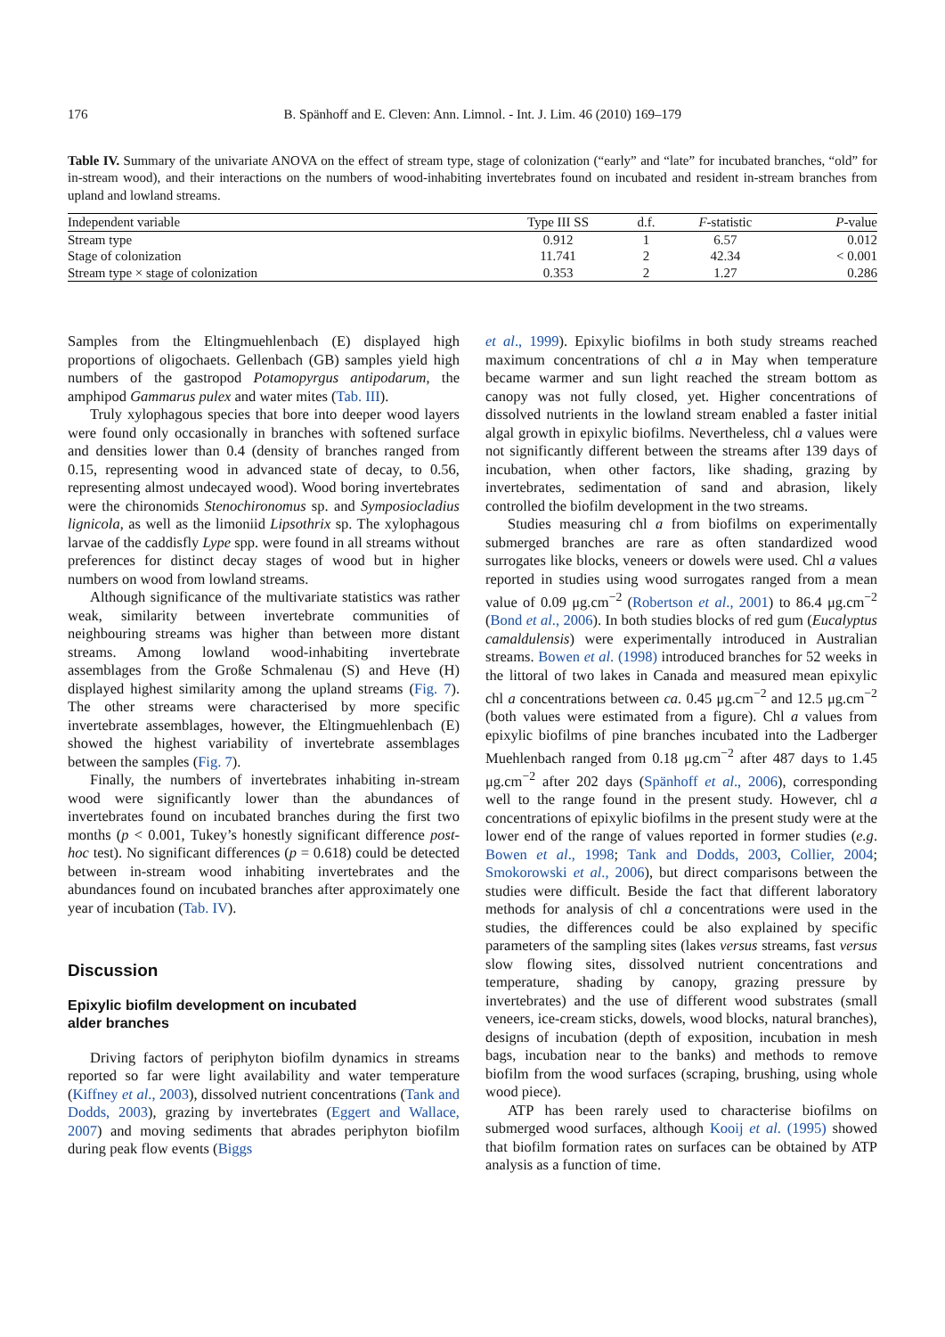176 B. Spänhoff and E. Cleven: Ann. Limnol. - Int. J. Lim. 46 (2010) 169–179
Table IV. Summary of the univariate ANOVA on the effect of stream type, stage of colonization (“early” and “late” for incubated branches, “old” for in-stream wood), and their interactions on the numbers of wood-inhabiting invertebrates found on incubated and resident in-stream branches from upland and lowland streams.
| Independent variable | Type III SS | d.f. | F -statistic | P -value |
| --- | --- | --- | --- | --- |
| Stream type | 0.912 | 1 | 6.57 | 0.012 |
| Stage of colonization | 11.741 | 2 | 42.34 | < 0.001 |
| Stream type × stage of colonization | 0.353 | 2 | 1.27 | 0.286 |
Samples from the Eltingmuehlenbach (E) displayed high proportions of oligochaets. Gellenbach (GB) samples yield high numbers of the gastropod Potamopyrgus antipodarum, the amphipod Gammarus pulex and water mites (Tab. III).
Truly xylophagous species that bore into deeper wood layers were found only occasionally in branches with softened surface and densities lower than 0.4 (density of branches ranged from 0.15, representing wood in advanced state of decay, to 0.56, representing almost undecayed wood). Wood boring invertebrates were the chironomids Stenochironomus sp. and Symposiocladius lignicola, as well as the limoniid Lipsothrix sp. The xylophagous larvae of the caddisfly Lype spp. were found in all streams without preferences for distinct decay stages of wood but in higher numbers on wood from lowland streams.
Although significance of the multivariate statistics was rather weak, similarity between invertebrate communities of neighbouring streams was higher than between more distant streams. Among lowland wood-inhabiting invertebrate assemblages from the Große Schmalenau (S) and Heve (H) displayed highest similarity among the upland streams (Fig. 7). The other streams were characterised by more specific invertebrate assemblages, however, the Eltingmuehlenbach (E) showed the highest variability of invertebrate assemblages between the samples (Fig. 7).
Finally, the numbers of invertebrates inhabiting in-stream wood were significantly lower than the abundances of invertebrates found on incubated branches during the first two months (p < 0.001, Tukey’s honestly significant difference post-hoc test). No significant differences (p = 0.618) could be detected between in-stream wood inhabiting invertebrates and the abundances found on incubated branches after approximately one year of incubation (Tab. IV).
Discussion
Epixylic biofilm development on incubated
alder branches
Driving factors of periphyton biofilm dynamics in streams reported so far were light availability and water temperature (Kiffney et al., 2003), dissolved nutrient concentrations (Tank and Dodds, 2003), grazing by invertebrates (Eggert and Wallace, 2007) and moving sediments that abrades periphyton biofilm during peak flow events (Biggs
et al., 1999). Epixylic biofilms in both study streams reached maximum concentrations of chl a in May when temperature became warmer and sun light reached the stream bottom as canopy was not fully closed, yet. Higher concentrations of dissolved nutrients in the lowland stream enabled a faster initial algal growth in epixylic biofilms. Nevertheless, chl a values were not significantly different between the streams after 139 days of incubation, when other factors, like shading, grazing by invertebrates, sedimentation of sand and abrasion, likely controlled the biofilm development in the two streams.
Studies measuring chl a from biofilms on experimentally submerged branches are rare as often standardized wood surrogates like blocks, veneers or dowels were used. Chl a values reported in studies using wood surrogates ranged from a mean value of 0.09 μg.cm<sup>−2</sup> (Robertson et al., 2001) to 86.4 μg.cm<sup>−2</sup> (Bond et al., 2006). In both studies blocks of red gum (Eucalyptus camaldulensis) were experimentally introduced in Australian streams. Bowen et al. (1998) introduced branches for 52 weeks in the littoral of two lakes in Canada and measured mean epixylic chl a concentrations between ca. 0.45 μg.cm<sup>−2</sup> and 12.5 μg.cm<sup>−2</sup> (both values were estimated from a figure). Chl a values from epixylic biofilms of pine branches incubated into the Ladberger Muehlenbach ranged from 0.18 μg.cm<sup>−2</sup> after 487 days to 1.45 μg.cm<sup>−2</sup> after 202 days (Spänhoff et al., 2006), corresponding well to the range found in the present study. However, chl a concentrations of epixylic biofilms in the present study were at the lower end of the range of values reported in former studies (e.g. Bowen et al., 1998; Tank and Dodds, 2003, Collier, 2004; Smokorowski et al., 2006), but direct comparisons between the studies were difficult. Beside the fact that different laboratory methods for analysis of chl a concentrations were used in the studies, the differences could be also explained by specific parameters of the sampling sites (lakes versus streams, fast versus slow flowing sites, dissolved nutrient concentrations and temperature, shading by canopy, grazing pressure by invertebrates) and the use of different wood substrates (small veneers, ice-cream sticks, dowels, wood blocks, natural branches), designs of incubation (depth of exposition, incubation in mesh bags, incubation near to the banks) and methods to remove biofilm from the wood surfaces (scraping, brushing, using whole wood piece).
ATP has been rarely used to characterise biofilms on submerged wood surfaces, although Kooij et al. (1995) showed that biofilm formation rates on surfaces can be obtained by ATP analysis as a function of time.